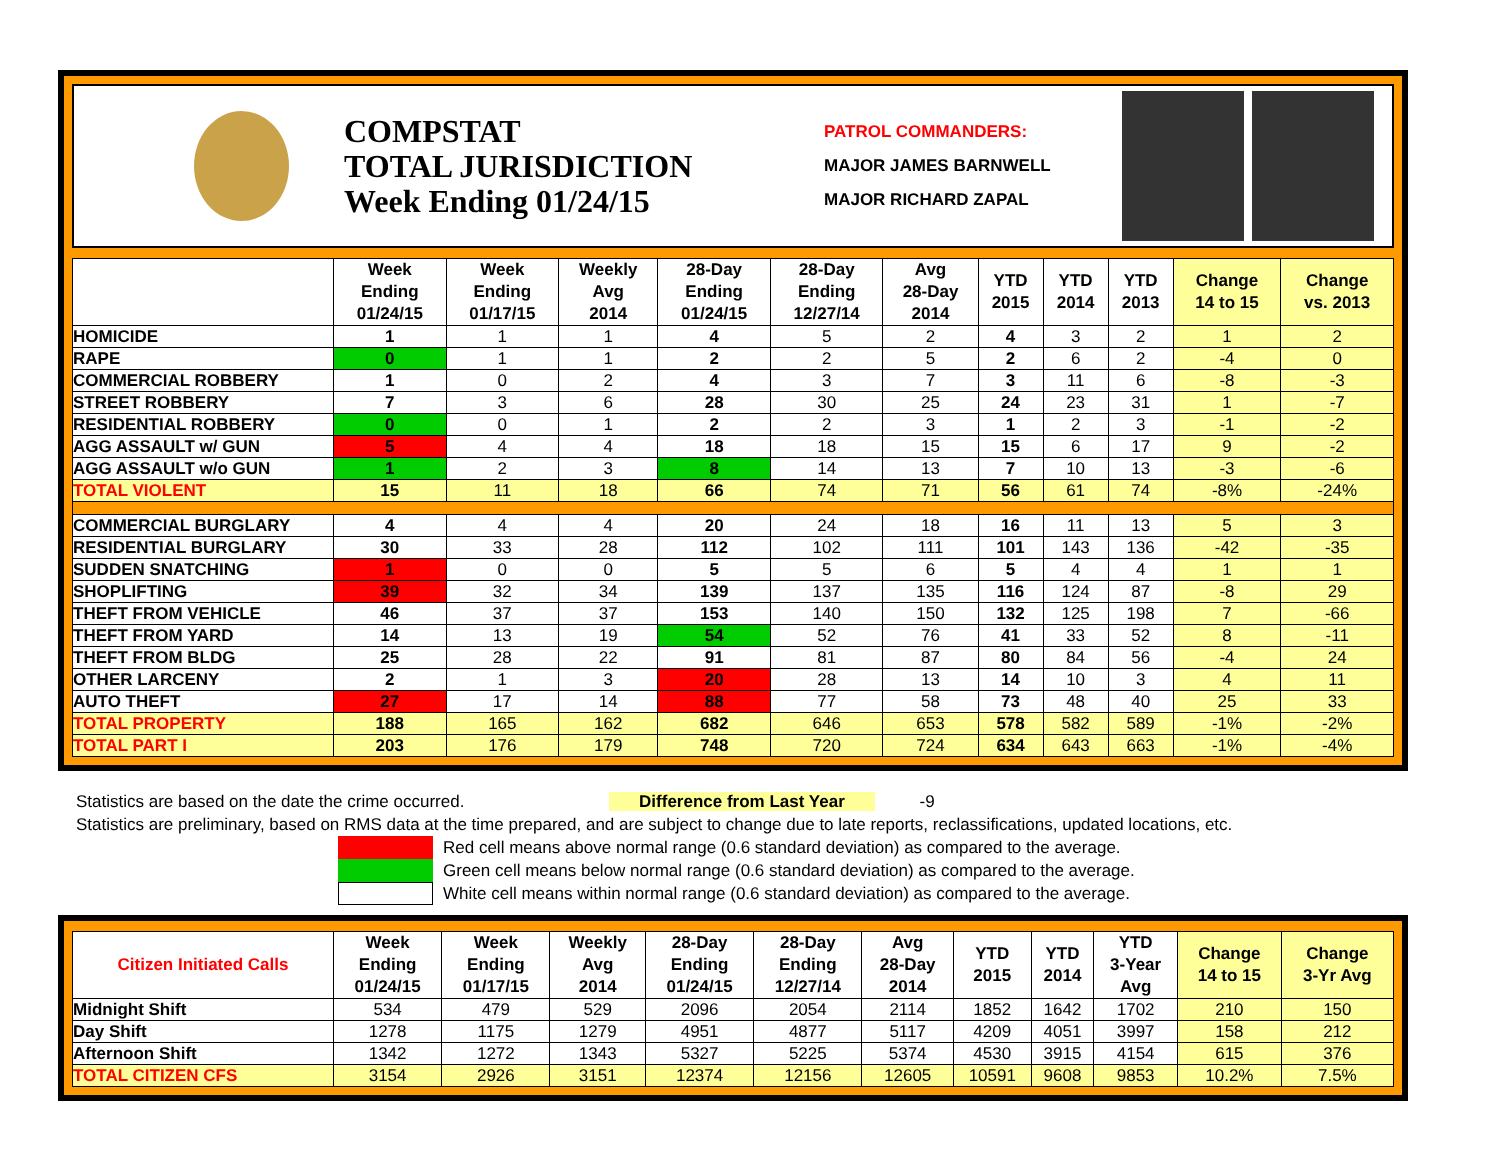COMPSTAT
TOTAL JURISDICTION
Week Ending 01/24/15
PATROL COMMANDERS:
MAJOR JAMES BARNWELL
MAJOR RICHARD ZAPAL
| | Week Ending 01/24/15 | Week Ending 01/17/15 | Weekly Avg 2014 | 28-Day Ending 01/24/15 | 28-Day Ending 12/27/14 | Avg 28-Day 2014 | YTD 2015 | YTD 2014 | YTD 2013 | Change 14 to 15 | Change vs. 2013 |
| --- | --- | --- | --- | --- | --- | --- | --- | --- | --- | --- | --- |
| HOMICIDE | 1 | 1 | 1 | 4 | 5 | 2 | 4 | 3 | 2 | 1 | 2 |
| RAPE | 0 | 1 | 1 | 2 | 2 | 5 | 2 | 6 | 2 | -4 | 0 |
| COMMERCIAL ROBBERY | 1 | 0 | 2 | 4 | 3 | 7 | 3 | 11 | 6 | -8 | -3 |
| STREET ROBBERY | 7 | 3 | 6 | 28 | 30 | 25 | 24 | 23 | 31 | 1 | -7 |
| RESIDENTIAL ROBBERY | 0 | 0 | 1 | 2 | 2 | 3 | 1 | 2 | 3 | -1 | -2 |
| AGG ASSAULT w/ GUN | 5 | 4 | 4 | 18 | 18 | 15 | 15 | 6 | 17 | 9 | -2 |
| AGG ASSAULT w/o GUN | 1 | 2 | 3 | 8 | 14 | 13 | 7 | 10 | 13 | -3 | -6 |
| TOTAL VIOLENT | 15 | 11 | 18 | 66 | 74 | 71 | 56 | 61 | 74 | -8% | -24% |
| COMMERCIAL BURGLARY | 4 | 4 | 4 | 20 | 24 | 18 | 16 | 11 | 13 | 5 | 3 |
| RESIDENTIAL BURGLARY | 30 | 33 | 28 | 112 | 102 | 111 | 101 | 143 | 136 | -42 | -35 |
| SUDDEN SNATCHING | 1 | 0 | 0 | 5 | 5 | 6 | 5 | 4 | 4 | 1 | 1 |
| SHOPLIFTING | 39 | 32 | 34 | 139 | 137 | 135 | 116 | 124 | 87 | -8 | 29 |
| THEFT FROM VEHICLE | 46 | 37 | 37 | 153 | 140 | 150 | 132 | 125 | 198 | 7 | -66 |
| THEFT FROM YARD | 14 | 13 | 19 | 54 | 52 | 76 | 41 | 33 | 52 | 8 | -11 |
| THEFT FROM BLDG | 25 | 28 | 22 | 91 | 81 | 87 | 80 | 84 | 56 | -4 | 24 |
| OTHER LARCENY | 2 | 1 | 3 | 20 | 28 | 13 | 14 | 10 | 3 | 4 | 11 |
| AUTO THEFT | 27 | 17 | 14 | 88 | 77 | 58 | 73 | 48 | 40 | 25 | 33 |
| TOTAL PROPERTY | 188 | 165 | 162 | 682 | 646 | 653 | 578 | 582 | 589 | -1% | -2% |
| TOTAL PART I | 203 | 176 | 179 | 748 | 720 | 724 | 634 | 643 | 663 | -1% | -4% |
Statistics are based on the date the crime occurred. Difference from Last Year -9
Statistics are preliminary, based on RMS data at the time prepared, and are subject to change due to late reports, reclassifications, updated locations, etc.
Red cell means above normal range (0.6 standard deviation) as compared to the average.
Green cell means below normal range (0.6 standard deviation) as compared to the average.
White cell means within normal range (0.6 standard deviation) as compared to the average.
| Citizen Initiated Calls | Week Ending 01/24/15 | Week Ending 01/17/15 | Weekly Avg 2014 | 28-Day Ending 01/24/15 | 28-Day Ending 12/27/14 | Avg 28-Day 2014 | YTD 2015 | YTD 2014 | YTD 3-Year Avg | Change 14 to 15 | Change 3-Yr Avg |
| --- | --- | --- | --- | --- | --- | --- | --- | --- | --- | --- | --- |
| Midnight Shift | 534 | 479 | 529 | 2096 | 2054 | 2114 | 1852 | 1642 | 1702 | 210 | 150 |
| Day Shift | 1278 | 1175 | 1279 | 4951 | 4877 | 5117 | 4209 | 4051 | 3997 | 158 | 212 |
| Afternoon Shift | 1342 | 1272 | 1343 | 5327 | 5225 | 5374 | 4530 | 3915 | 4154 | 615 | 376 |
| TOTAL CITIZEN CFS | 3154 | 2926 | 3151 | 12374 | 12156 | 12605 | 10591 | 9608 | 9853 | 10.2% | 7.5% |